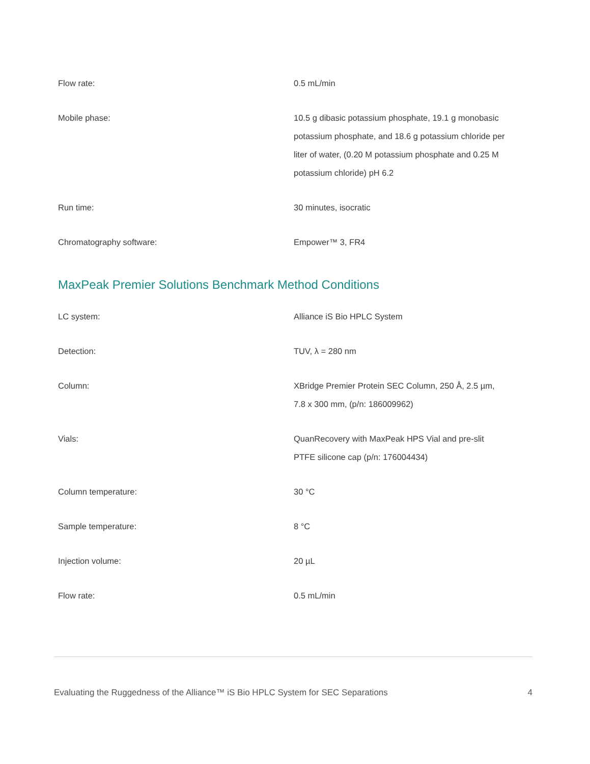| Flow rate: | 0.5 mL/min |
| Mobile phase: | 10.5 g dibasic potassium phosphate, 19.1 g monobasic potassium phosphate, and 18.6 g potassium chloride per liter of water, (0.20 M potassium phosphate and 0.25 M potassium chloride) pH 6.2 |
| Run time: | 30 minutes, isocratic |
| Chromatography software: | Empower™ 3, FR4 |
MaxPeak Premier Solutions Benchmark Method Conditions
| LC system: | Alliance iS Bio HPLC System |
| Detection: | TUV, λ = 280 nm |
| Column: | XBridge Premier Protein SEC Column, 250 Å, 2.5 µm, 7.8 x 300 mm, (p/n: 186009962) |
| Vials: | QuanRecovery with MaxPeak HPS Vial and pre-slit PTFE silicone cap (p/n: 176004434) |
| Column temperature: | 30 °C |
| Sample temperature: | 8 °C |
| Injection volume: | 20 µL |
| Flow rate: | 0.5 mL/min |
Evaluating the Ruggedness of the Alliance™ iS Bio HPLC System for SEC Separations 4